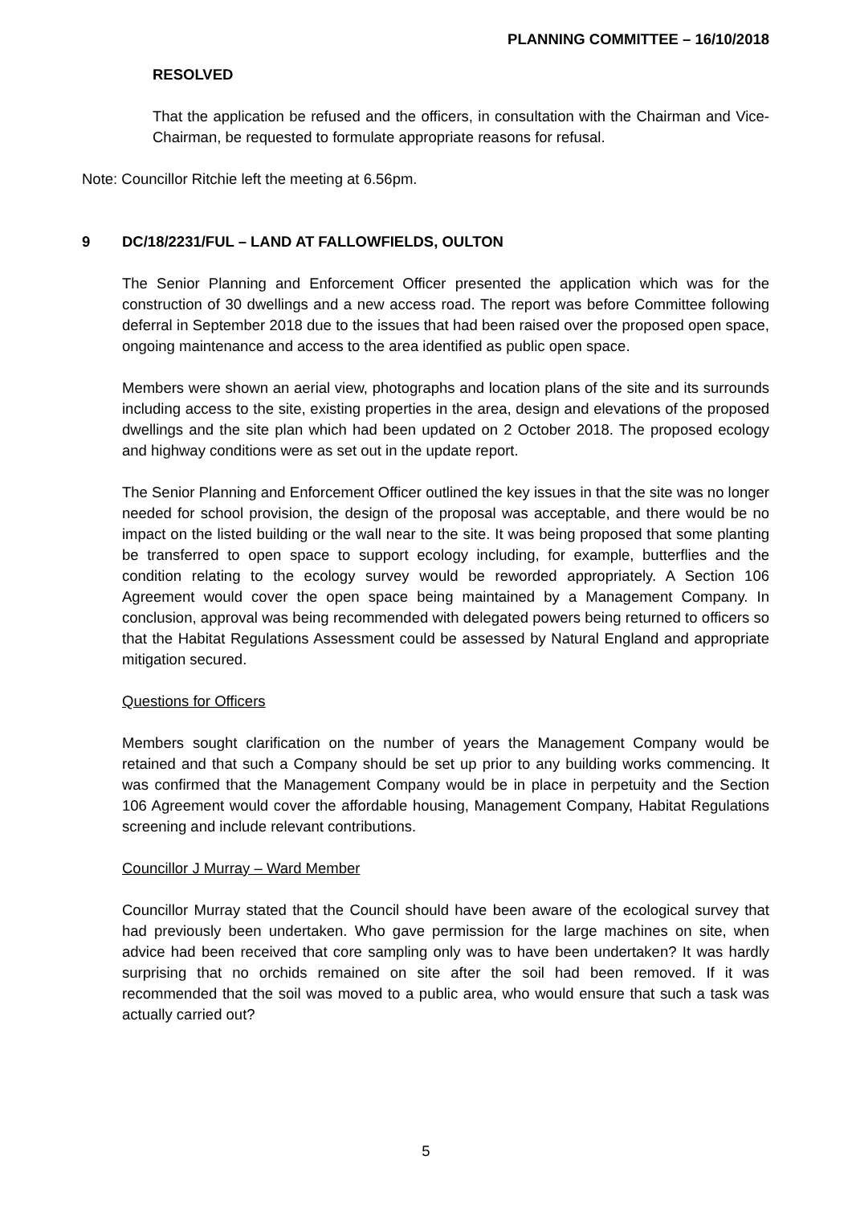PLANNING COMMITTEE – 16/10/2018
RESOLVED
That the application be refused and the officers, in consultation with the Chairman and Vice-Chairman, be requested to formulate appropriate reasons for refusal.
Note: Councillor Ritchie left the meeting at 6.56pm.
9 DC/18/2231/FUL – LAND AT FALLOWFIELDS, OULTON
The Senior Planning and Enforcement Officer presented the application which was for the construction of 30 dwellings and a new access road. The report was before Committee following deferral in September 2018 due to the issues that had been raised over the proposed open space, ongoing maintenance and access to the area identified as public open space.
Members were shown an aerial view, photographs and location plans of the site and its surrounds including access to the site, existing properties in the area, design and elevations of the proposed dwellings and the site plan which had been updated on 2 October 2018. The proposed ecology and highway conditions were as set out in the update report.
The Senior Planning and Enforcement Officer outlined the key issues in that the site was no longer needed for school provision, the design of the proposal was acceptable, and there would be no impact on the listed building or the wall near to the site. It was being proposed that some planting be transferred to open space to support ecology including, for example, butterflies and the condition relating to the ecology survey would be reworded appropriately. A Section 106 Agreement would cover the open space being maintained by a Management Company. In conclusion, approval was being recommended with delegated powers being returned to officers so that the Habitat Regulations Assessment could be assessed by Natural England and appropriate mitigation secured.
Questions for Officers
Members sought clarification on the number of years the Management Company would be retained and that such a Company should be set up prior to any building works commencing. It was confirmed that the Management Company would be in place in perpetuity and the Section 106 Agreement would cover the affordable housing, Management Company, Habitat Regulations screening and include relevant contributions.
Councillor J Murray – Ward Member
Councillor Murray stated that the Council should have been aware of the ecological survey that had previously been undertaken. Who gave permission for the large machines on site, when advice had been received that core sampling only was to have been undertaken? It was hardly surprising that no orchids remained on site after the soil had been removed. If it was recommended that the soil was moved to a public area, who would ensure that such a task was actually carried out?
5